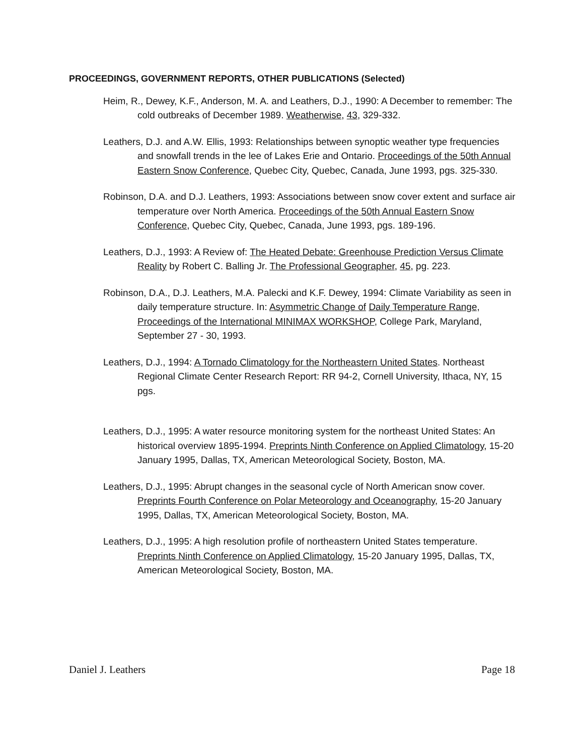PROCEEDINGS, GOVERNMENT REPORTS, OTHER PUBLICATIONS (Selected)
Heim, R., Dewey, K.F., Anderson, M. A. and Leathers, D.J., 1990: A December to remember: The cold outbreaks of December 1989. Weatherwise, 43, 329-332.
Leathers, D.J. and A.W. Ellis, 1993: Relationships between synoptic weather type frequencies and snowfall trends in the lee of Lakes Erie and Ontario. Proceedings of the 50th Annual Eastern Snow Conference, Quebec City, Quebec, Canada, June 1993, pgs. 325-330.
Robinson, D.A. and D.J. Leathers, 1993: Associations between snow cover extent and surface air temperature over North America. Proceedings of the 50th Annual Eastern Snow Conference, Quebec City, Quebec, Canada, June 1993, pgs. 189-196.
Leathers, D.J., 1993: A Review of: The Heated Debate: Greenhouse Prediction Versus Climate Reality by Robert C. Balling Jr. The Professional Geographer, 45, pg. 223.
Robinson, D.A., D.J. Leathers, M.A. Palecki and K.F. Dewey, 1994: Climate Variability as seen in daily temperature structure. In: Asymmetric Change of Daily Temperature Range, Proceedings of the International MINIMAX WORKSHOP, College Park, Maryland, September 27 - 30, 1993.
Leathers, D.J., 1994: A Tornado Climatology for the Northeastern United States. Northeast Regional Climate Center Research Report: RR 94-2, Cornell University, Ithaca, NY, 15 pgs.
Leathers, D.J., 1995: A water resource monitoring system for the northeast United States: An historical overview 1895-1994. Preprints Ninth Conference on Applied Climatology, 15-20 January 1995, Dallas, TX, American Meteorological Society, Boston, MA.
Leathers, D.J., 1995: Abrupt changes in the seasonal cycle of North American snow cover. Preprints Fourth Conference on Polar Meteorology and Oceanography, 15-20 January 1995, Dallas, TX, American Meteorological Society, Boston, MA.
Leathers, D.J., 1995: A high resolution profile of northeastern United States temperature. Preprints Ninth Conference on Applied Climatology, 15-20 January 1995, Dallas, TX, American Meteorological Society, Boston, MA.
Daniel J. Leathers Page 18